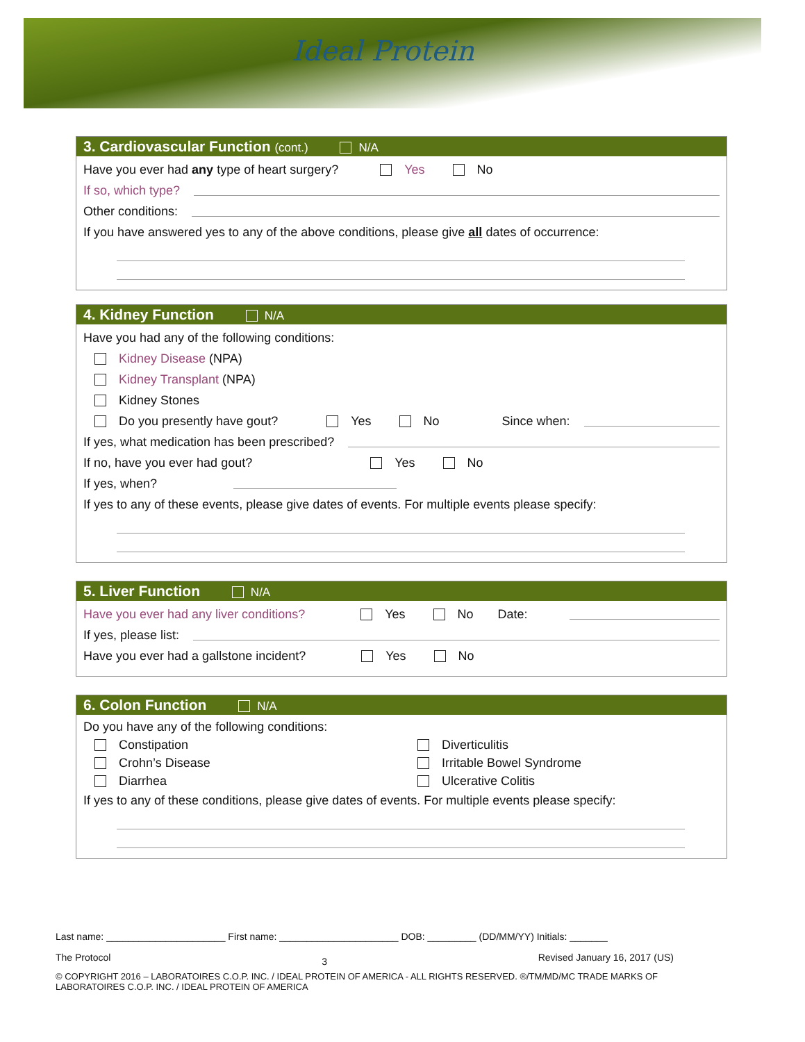Ideal Protein
3. Cardiovascular Function (cont.) N/A
Have you ever had any type of heart surgery? Yes No
If so, which type?
Other conditions:
If you have answered yes to any of the above conditions, please give all dates of occurrence:
4. Kidney Function N/A
Have you had any of the following conditions:
Kidney Disease (NPA)
Kidney Transplant (NPA)
Kidney Stones
Do you presently have gout? Yes No Since when:
If yes, what medication has been prescribed?
If no, have you ever had gout? Yes No
If yes, when?
If yes to any of these events, please give dates of events. For multiple events please specify:
5. Liver Function N/A
Have you ever had any liver conditions? Yes No Date:
If yes, please list:
Have you ever had a gallstone incident? Yes No
6. Colon Function N/A
Do you have any of the following conditions:
Constipation
Crohn’s Disease
Diarrhea
Diverticulitis
Irritable Bowel Syndrome
Ulcerative Colitis
If yes to any of these conditions, please give dates of events. For multiple events please specify:
Last name: ______________________ First name: ______________________ DOB: _________ (DD/MM/YY) Initials: _______
The Protocol 3 Revised January 16, 2017 (US)
© COPYRIGHT 2016 – LABORATOIRES C.O.P. INC. / IDEAL PROTEIN OF AMERICA - ALL RIGHTS RESERVED. ®/TM/MD/MC TRADE MARKS OF LABORATOIRES C.O.P. INC. / IDEAL PROTEIN OF AMERICA